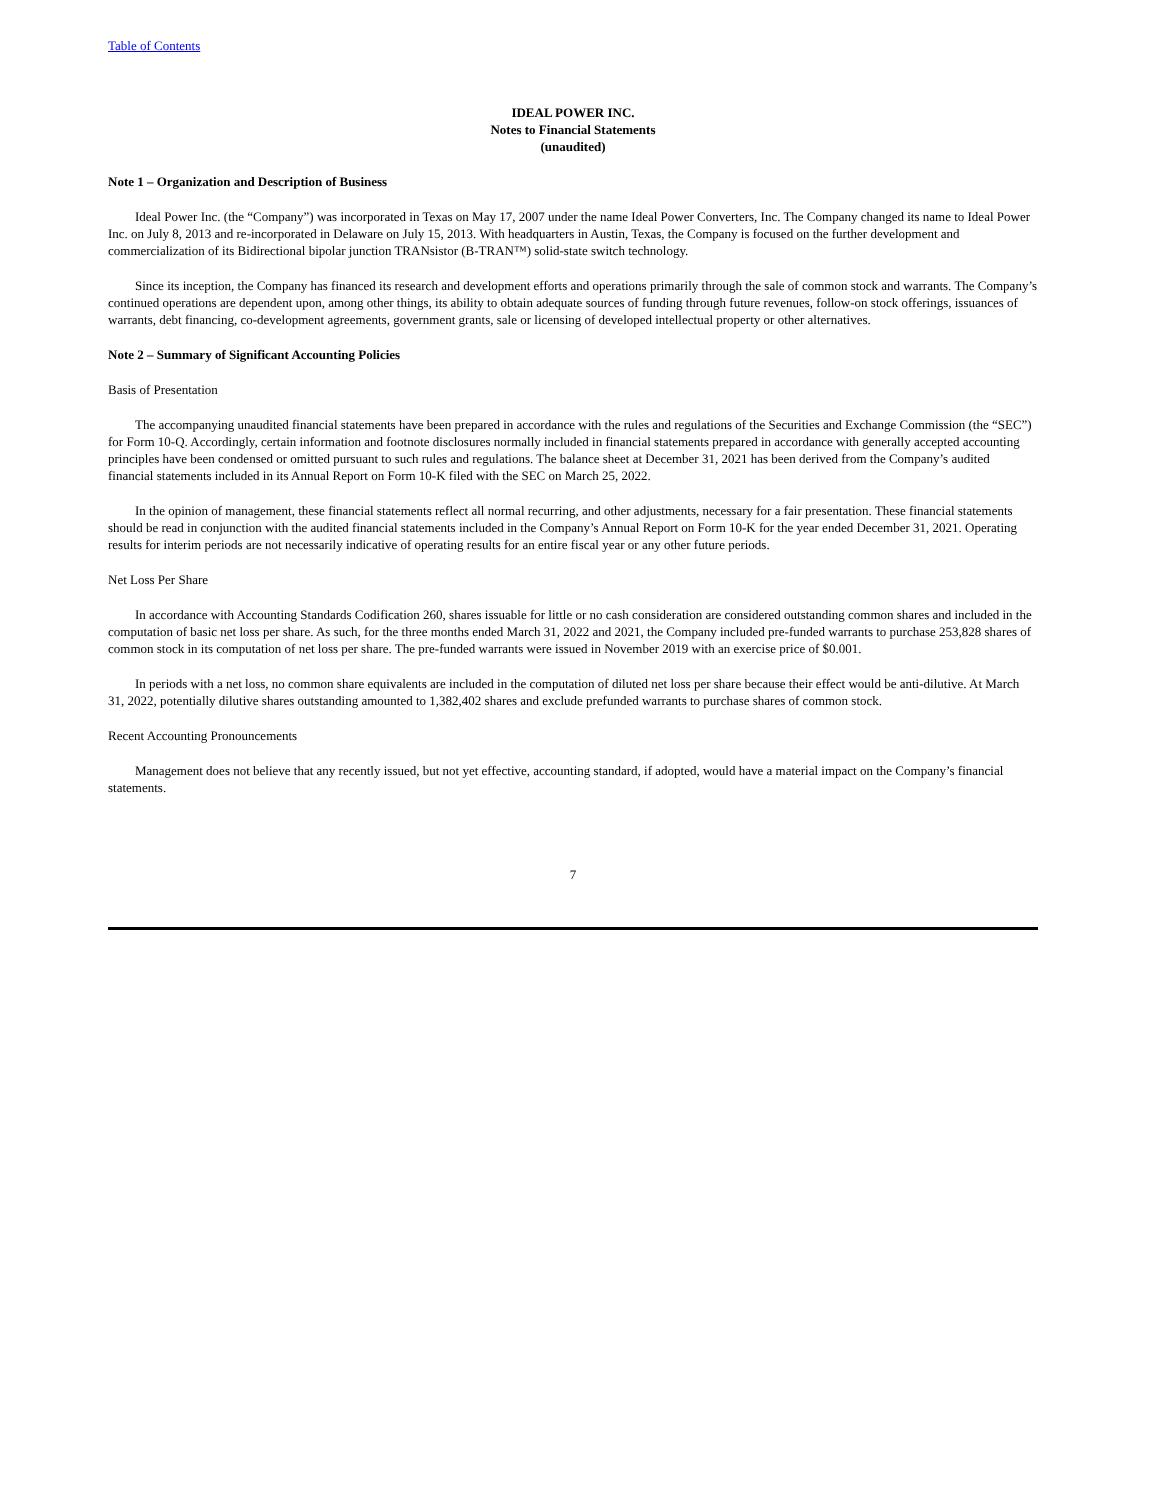Table of Contents
IDEAL POWER INC.
Notes to Financial Statements
(unaudited)
Note 1 – Organization and Description of Business
Ideal Power Inc. (the “Company”) was incorporated in Texas on May 17, 2007 under the name Ideal Power Converters, Inc. The Company changed its name to Ideal Power Inc. on July 8, 2013 and re-incorporated in Delaware on July 15, 2013. With headquarters in Austin, Texas, the Company is focused on the further development and commercialization of its Bidirectional bipolar junction TRANsistor (B-TRAN™) solid-state switch technology.
Since its inception, the Company has financed its research and development efforts and operations primarily through the sale of common stock and warrants. The Company’s continued operations are dependent upon, among other things, its ability to obtain adequate sources of funding through future revenues, follow-on stock offerings, issuances of warrants, debt financing, co-development agreements, government grants, sale or licensing of developed intellectual property or other alternatives.
Note 2 – Summary of Significant Accounting Policies
Basis of Presentation
The accompanying unaudited financial statements have been prepared in accordance with the rules and regulations of the Securities and Exchange Commission (the “SEC”) for Form 10-Q. Accordingly, certain information and footnote disclosures normally included in financial statements prepared in accordance with generally accepted accounting principles have been condensed or omitted pursuant to such rules and regulations. The balance sheet at December 31, 2021 has been derived from the Company’s audited financial statements included in its Annual Report on Form 10-K filed with the SEC on March 25, 2022.
In the opinion of management, these financial statements reflect all normal recurring, and other adjustments, necessary for a fair presentation. These financial statements should be read in conjunction with the audited financial statements included in the Company’s Annual Report on Form 10-K for the year ended December 31, 2021. Operating results for interim periods are not necessarily indicative of operating results for an entire fiscal year or any other future periods.
Net Loss Per Share
In accordance with Accounting Standards Codification 260, shares issuable for little or no cash consideration are considered outstanding common shares and included in the computation of basic net loss per share. As such, for the three months ended March 31, 2022 and 2021, the Company included pre-funded warrants to purchase 253,828 shares of common stock in its computation of net loss per share. The pre-funded warrants were issued in November 2019 with an exercise price of $0.001.
In periods with a net loss, no common share equivalents are included in the computation of diluted net loss per share because their effect would be anti-dilutive. At March 31, 2022, potentially dilutive shares outstanding amounted to 1,382,402 shares and exclude prefunded warrants to purchase shares of common stock.
Recent Accounting Pronouncements
Management does not believe that any recently issued, but not yet effective, accounting standard, if adopted, would have a material impact on the Company’s financial statements.
7